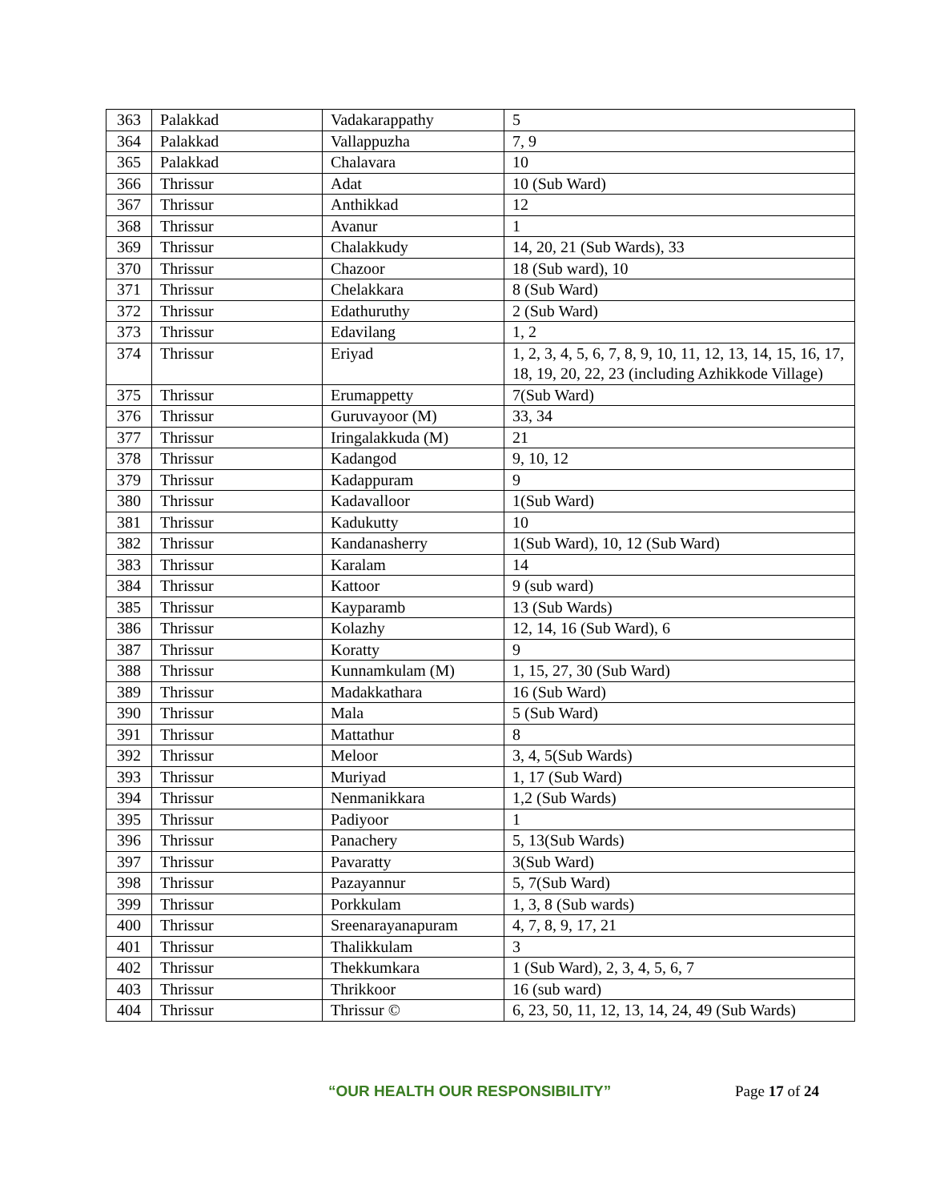| 363 | Palakkad | Vadakarappathy | 5 |
| 364 | Palakkad | Vallappuzha | 7, 9 |
| 365 | Palakkad | Chalavara | 10 |
| 366 | Thrissur | Adat | 10 (Sub Ward) |
| 367 | Thrissur | Anthikkad | 12 |
| 368 | Thrissur | Avanur | 1 |
| 369 | Thrissur | Chalakkudy | 14, 20, 21 (Sub Wards), 33 |
| 370 | Thrissur | Chazoor | 18 (Sub ward), 10 |
| 371 | Thrissur | Chelakkara | 8 (Sub Ward) |
| 372 | Thrissur | Edathuruthy | 2 (Sub Ward) |
| 373 | Thrissur | Edavilang | 1, 2 |
| 374 | Thrissur | Eriyad | 1, 2, 3, 4, 5, 6, 7, 8, 9, 10, 11, 12, 13, 14, 15, 16, 17, 18, 19, 20, 22, 23 (including Azhikkode Village) |
| 375 | Thrissur | Erumappetty | 7(Sub Ward) |
| 376 | Thrissur | Guruvayoor (M) | 33, 34 |
| 377 | Thrissur | Iringalakkuda (M) | 21 |
| 378 | Thrissur | Kadangod | 9, 10, 12 |
| 379 | Thrissur | Kadappuram | 9 |
| 380 | Thrissur | Kadavalloor | 1(Sub Ward) |
| 381 | Thrissur | Kadukutty | 10 |
| 382 | Thrissur | Kandanasherry | 1(Sub Ward), 10, 12 (Sub Ward) |
| 383 | Thrissur | Karalam | 14 |
| 384 | Thrissur | Kattoor | 9 (sub ward) |
| 385 | Thrissur | Kayparamb | 13 (Sub Wards) |
| 386 | Thrissur | Kolazhy | 12, 14, 16 (Sub Ward), 6 |
| 387 | Thrissur | Koratty | 9 |
| 388 | Thrissur | Kunnamkulam (M) | 1, 15, 27, 30 (Sub Ward) |
| 389 | Thrissur | Madakkathara | 16 (Sub Ward) |
| 390 | Thrissur | Mala | 5 (Sub Ward) |
| 391 | Thrissur | Mattathur | 8 |
| 392 | Thrissur | Meloor | 3, 4, 5(Sub Wards) |
| 393 | Thrissur | Muriyad | 1, 17 (Sub Ward) |
| 394 | Thrissur | Nenmanikkara | 1,2 (Sub Wards) |
| 395 | Thrissur | Padiyoor | 1 |
| 396 | Thrissur | Panachery | 5, 13(Sub Wards) |
| 397 | Thrissur | Pavaratty | 3(Sub Ward) |
| 398 | Thrissur | Pazayannur | 5, 7(Sub Ward) |
| 399 | Thrissur | Porkkulam | 1, 3, 8 (Sub wards) |
| 400 | Thrissur | Sreenarayanapuram | 4, 7, 8, 9, 17, 21 |
| 401 | Thrissur | Thalikkulam | 3 |
| 402 | Thrissur | Thekkumkara | 1 (Sub Ward), 2, 3, 4, 5, 6, 7 |
| 403 | Thrissur | Thrikkoor | 16 (sub ward) |
| 404 | Thrissur | Thrissur © | 6, 23, 50, 11, 12, 13, 14, 24, 49 (Sub Wards) |
“OUR HEALTH OUR RESPONSIBILITY” Page 17 of 24